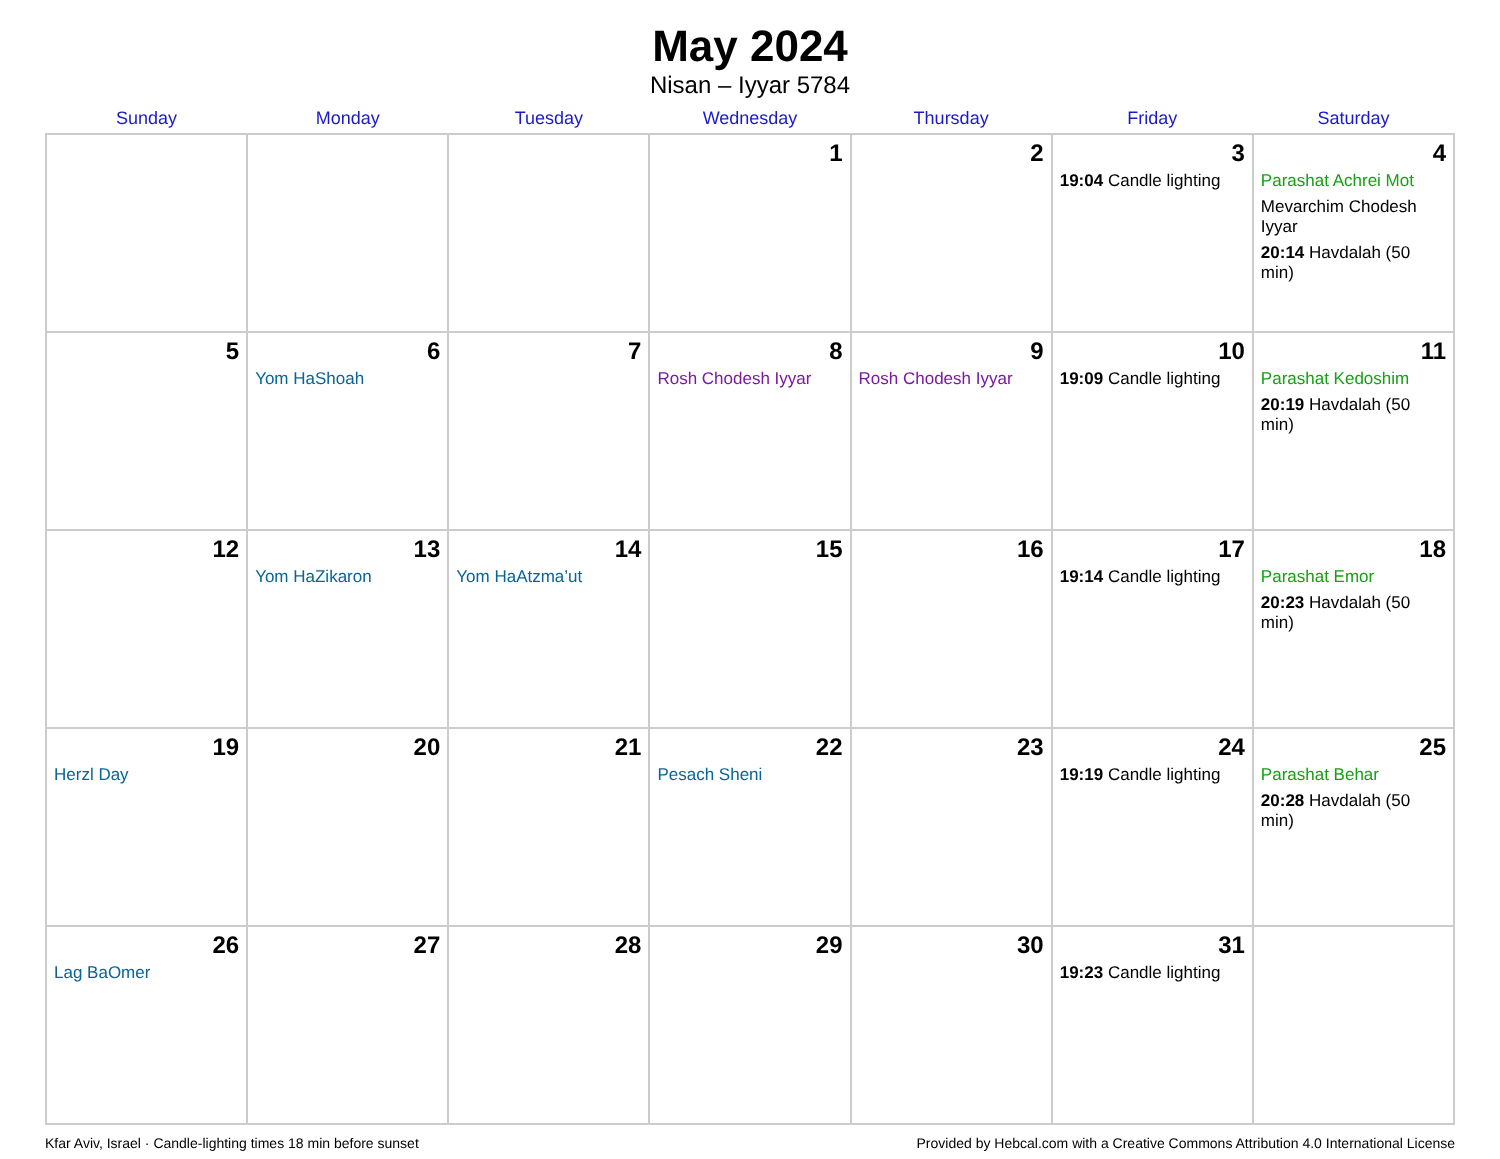May 2024
Nisan – Iyyar 5784
| Sunday | Monday | Tuesday | Wednesday | Thursday | Friday | Saturday |
| --- | --- | --- | --- | --- | --- | --- |
| | | | 1 | 2 | 3 19:04 Candle lighting | 4 Parashat Achrei Mot Mevarchim Chodesh Iyyar 20:14 Havdalah (50 min) |
| 5 | 6 Yom HaShoah | 7 | 8 Rosh Chodesh Iyyar | 9 Rosh Chodesh Iyyar | 10 19:09 Candle lighting | 11 Parashat Kedoshim 20:19 Havdalah (50 min) |
| 12 | 13 Yom HaZikaron | 14 Yom HaAtzma’ut | 15 | 16 | 17 19:14 Candle lighting | 18 Parashat Emor 20:23 Havdalah (50 min) |
| 19 Herzl Day | 20 | 21 | 22 Pesach Sheni | 23 | 24 19:19 Candle lighting | 25 Parashat Behar 20:28 Havdalah (50 min) |
| 26 Lag BaOmer | 27 | 28 | 29 | 30 | 31 19:23 Candle lighting | |
Kfar Aviv, Israel · Candle-lighting times 18 min before sunset Provided by Hebcal.com with a Creative Commons Attribution 4.0 International License